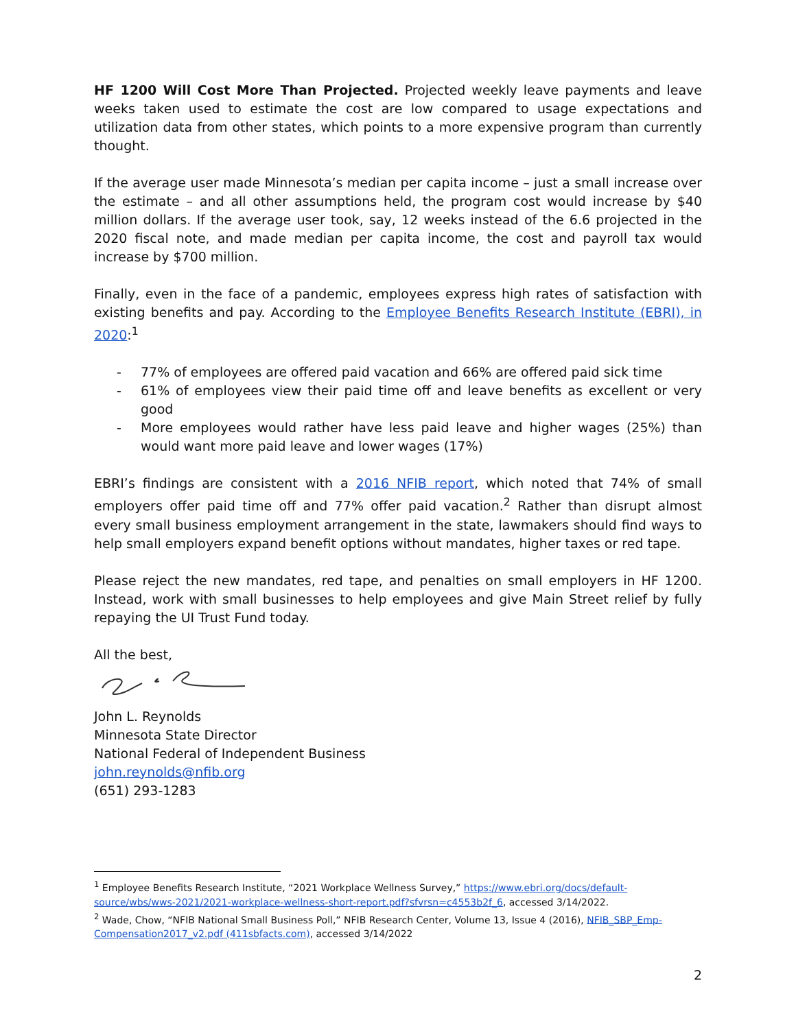HF 1200 Will Cost More Than Projected. Projected weekly leave payments and leave weeks taken used to estimate the cost are low compared to usage expectations and utilization data from other states, which points to a more expensive program than currently thought.
If the average user made Minnesota’s median per capita income – just a small increase over the estimate – and all other assumptions held, the program cost would increase by $40 million dollars. If the average user took, say, 12 weeks instead of the 6.6 projected in the 2020 fiscal note, and made median per capita income, the cost and payroll tax would increase by $700 million.
Finally, even in the face of a pandemic, employees express high rates of satisfaction with existing benefits and pay. According to the Employee Benefits Research Institute (EBRI), in 2020:<sup>1</sup>
- 77% of employees are offered paid vacation and 66% are offered paid sick time
- 61% of employees view their paid time off and leave benefits as excellent or very good
- More employees would rather have less paid leave and higher wages (25%) than would want more paid leave and lower wages (17%)
EBRI’s findings are consistent with a 2016 NFIB report, which noted that 74% of small employers offer paid time off and 77% offer paid vacation.<sup>2</sup> Rather than disrupt almost every small business employment arrangement in the state, lawmakers should find ways to help small employers expand benefit options without mandates, higher taxes or red tape.
Please reject the new mandates, red tape, and penalties on small employers in HF 1200. Instead, work with small businesses to help employees and give Main Street relief by fully repaying the UI Trust Fund today.
All the best,
John L. Reynolds
Minnesota State Director
National Federal of Independent Business
john.reynolds@nfib.org
(651) 293-1283
<sup>1</sup> Employee Benefits Research Institute, “2021 Workplace Wellness Survey,” https://www.ebri.org/docs/default-source/wbs/wws-2021/2021-workplace-wellness-short-report.pdf?sfvrsn=c4553b2f_6, accessed 3/14/2022.
<sup>2</sup> Wade, Chow, “NFIB National Small Business Poll,” NFIB Research Center, Volume 13, Issue 4 (2016), NFIB_SBP_Emp-Compensation2017_v2.pdf (411sbfacts.com), accessed 3/14/2022
2